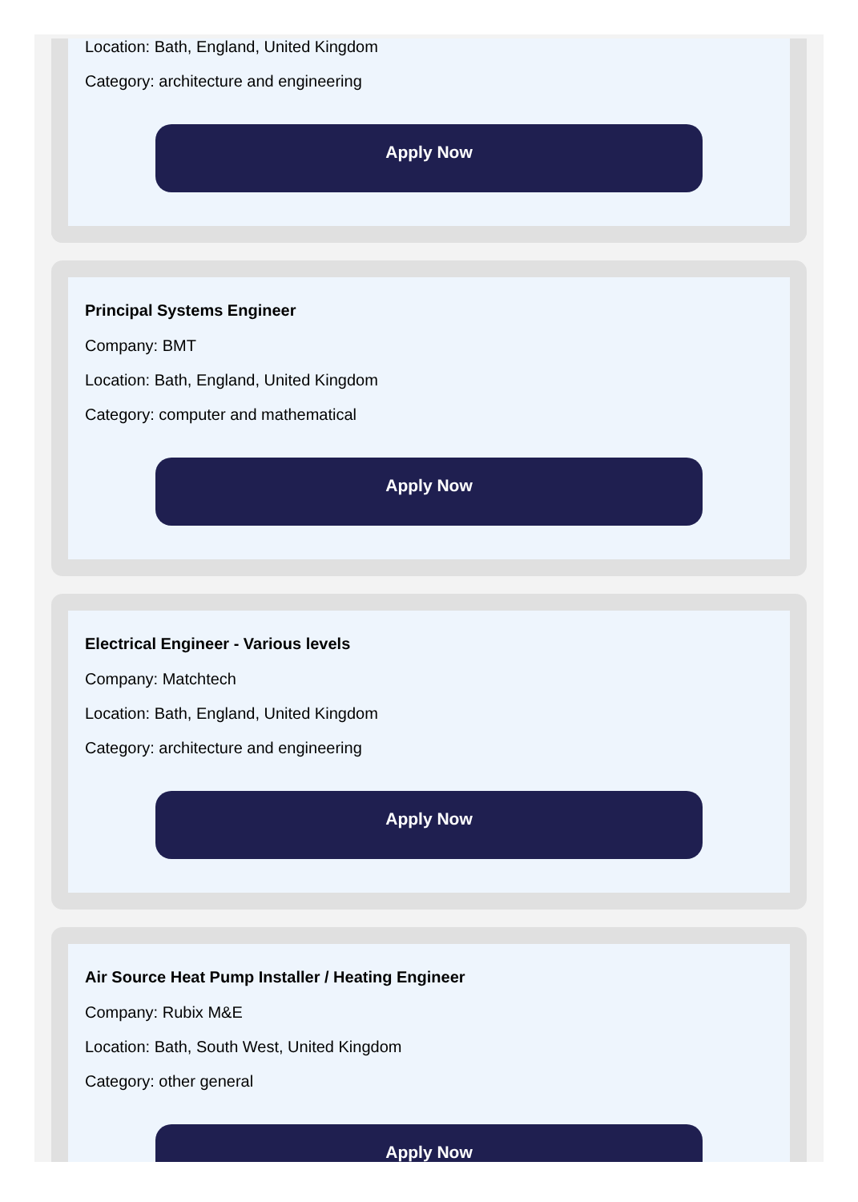Location: Bath, England, United Kingdom
Category: architecture and engineering
Apply Now
Principal Systems Engineer
Company: BMT
Location: Bath, England, United Kingdom
Category: computer and mathematical
Apply Now
Electrical Engineer - Various levels
Company: Matchtech
Location: Bath, England, United Kingdom
Category: architecture and engineering
Apply Now
Air Source Heat Pump Installer / Heating Engineer
Company: Rubix M&E
Location: Bath, South West, United Kingdom
Category: other general
Apply Now